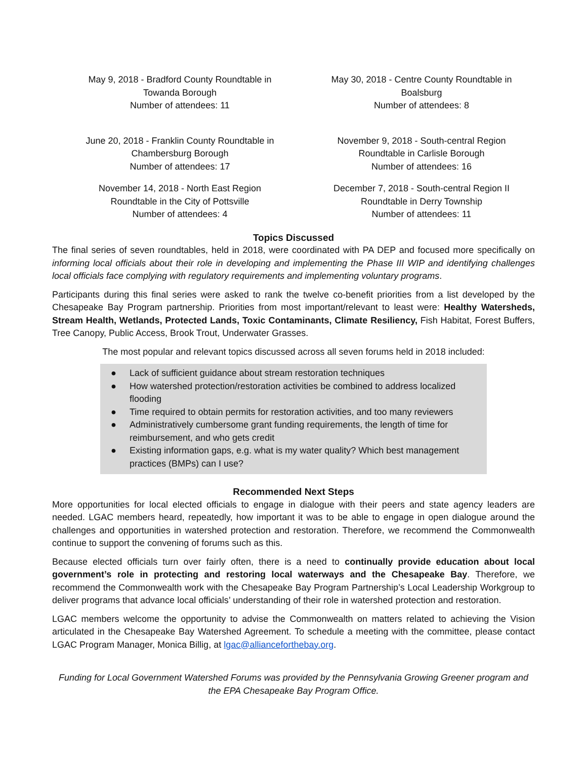May 9, 2018 - Bradford County Roundtable in
Towanda Borough
Number of attendees: 11
May 30, 2018 - Centre County Roundtable in
Boalsburg
Number of attendees: 8
June 20, 2018 - Franklin County Roundtable in
Chambersburg Borough
Number of attendees: 17
November 9, 2018 - South-central Region
Roundtable in Carlisle Borough
Number of attendees: 16
November 14, 2018 - North East Region
Roundtable in the City of Pottsville
Number of attendees: 4
December 7, 2018 - South-central Region II
Roundtable in Derry Township
Number of attendees: 11
Topics Discussed
The final series of seven roundtables, held in 2018, were coordinated with PA DEP and focused more specifically on informing local officials about their role in developing and implementing the Phase III WIP and identifying challenges local officials face complying with regulatory requirements and implementing voluntary programs.
Participants during this final series were asked to rank the twelve co-benefit priorities from a list developed by the Chesapeake Bay Program partnership. Priorities from most important/relevant to least were: Healthy Watersheds, Stream Health, Wetlands, Protected Lands, Toxic Contaminants, Climate Resiliency, Fish Habitat, Forest Buffers, Tree Canopy, Public Access, Brook Trout, Underwater Grasses.
The most popular and relevant topics discussed across all seven forums held in 2018 included:
● Lack of sufficient guidance about stream restoration techniques
● How watershed protection/restoration activities be combined to address localized flooding
● Time required to obtain permits for restoration activities, and too many reviewers
● Administratively cumbersome grant funding requirements, the length of time for reimbursement, and who gets credit
● Existing information gaps, e.g. what is my water quality? Which best management practices (BMPs) can I use?
Recommended Next Steps
More opportunities for local elected officials to engage in dialogue with their peers and state agency leaders are needed. LGAC members heard, repeatedly, how important it was to be able to engage in open dialogue around the challenges and opportunities in watershed protection and restoration. Therefore, we recommend the Commonwealth continue to support the convening of forums such as this.
Because elected officials turn over fairly often, there is a need to continually provide education about local government’s role in protecting and restoring local waterways and the Chesapeake Bay. Therefore, we recommend the Commonwealth work with the Chesapeake Bay Program Partnership’s Local Leadership Workgroup to deliver programs that advance local officials’ understanding of their role in watershed protection and restoration.
LGAC members welcome the opportunity to advise the Commonwealth on matters related to achieving the Vision articulated in the Chesapeake Bay Watershed Agreement. To schedule a meeting with the committee, please contact LGAC Program Manager, Monica Billig, at lgac@allianceforthebay.org.
Funding for Local Government Watershed Forums was provided by the Pennsylvania Growing Greener program and the EPA Chesapeake Bay Program Office.